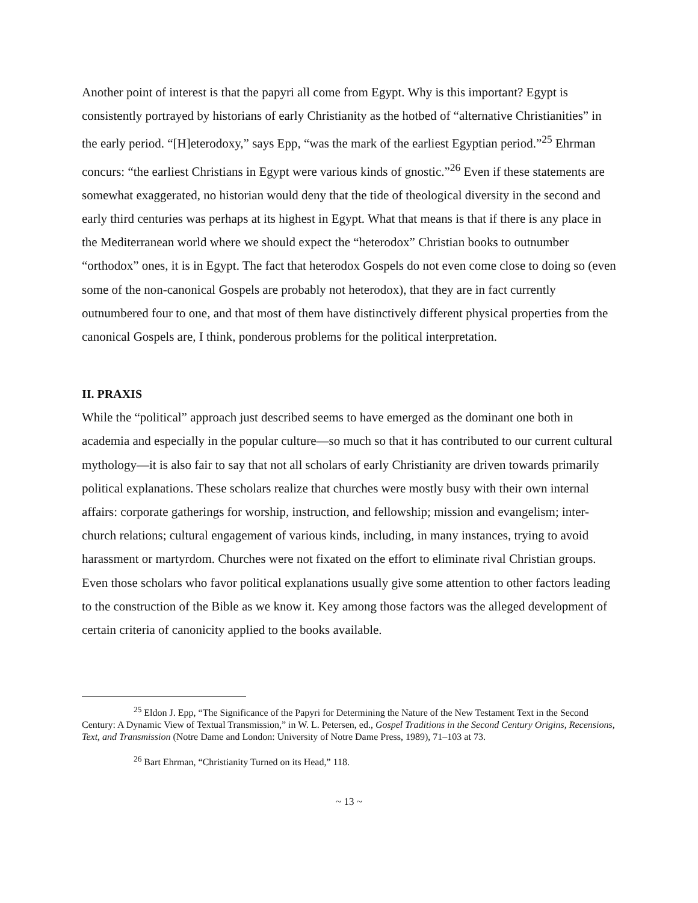Another point of interest is that the papyri all come from Egypt. Why is this important? Egypt is consistently portrayed by historians of early Christianity as the hotbed of “alternative Christianities” in the early period. “[H]eterodoxy,” says Epp, “was the mark of the earliest Egyptian period.”<sup>25</sup> Ehrman concurs: “the earliest Christians in Egypt were various kinds of gnostic.”<sup>26</sup> Even if these statements are somewhat exaggerated, no historian would deny that the tide of theological diversity in the second and early third centuries was perhaps at its highest in Egypt. What that means is that if there is any place in the Mediterranean world where we should expect the “heterodox” Christian books to outnumber “orthodox” ones, it is in Egypt. The fact that heterodox Gospels do not even come close to doing so (even some of the non-canonical Gospels are probably not heterodox), that they are in fact currently outnumbered four to one, and that most of them have distinctively different physical properties from the canonical Gospels are, I think, ponderous problems for the political interpretation.
II. PRAXIS
While the “political” approach just described seems to have emerged as the dominant one both in academia and especially in the popular culture—so much so that it has contributed to our current cultural mythology—it is also fair to say that not all scholars of early Christianity are driven towards primarily political explanations. These scholars realize that churches were mostly busy with their own internal affairs: corporate gatherings for worship, instruction, and fellowship; mission and evangelism; inter-church relations; cultural engagement of various kinds, including, in many instances, trying to avoid harassment or martyrdom. Churches were not fixated on the effort to eliminate rival Christian groups. Even those scholars who favor political explanations usually give some attention to other factors leading to the construction of the Bible as we know it. Key among those factors was the alleged development of certain criteria of canonicity applied to the books available.
<sup>25</sup> Eldon J. Epp, “The Significance of the Papyri for Determining the Nature of the New Testament Text in the Second Century: A Dynamic View of Textual Transmission,” in W. L. Petersen, ed., Gospel Traditions in the Second Century Origins, Recensions, Text, and Transmission (Notre Dame and London: University of Notre Dame Press, 1989), 71–103 at 73.
<sup>26</sup> Bart Ehrman, “Christianity Turned on its Head,” 118.
~ 13 ~